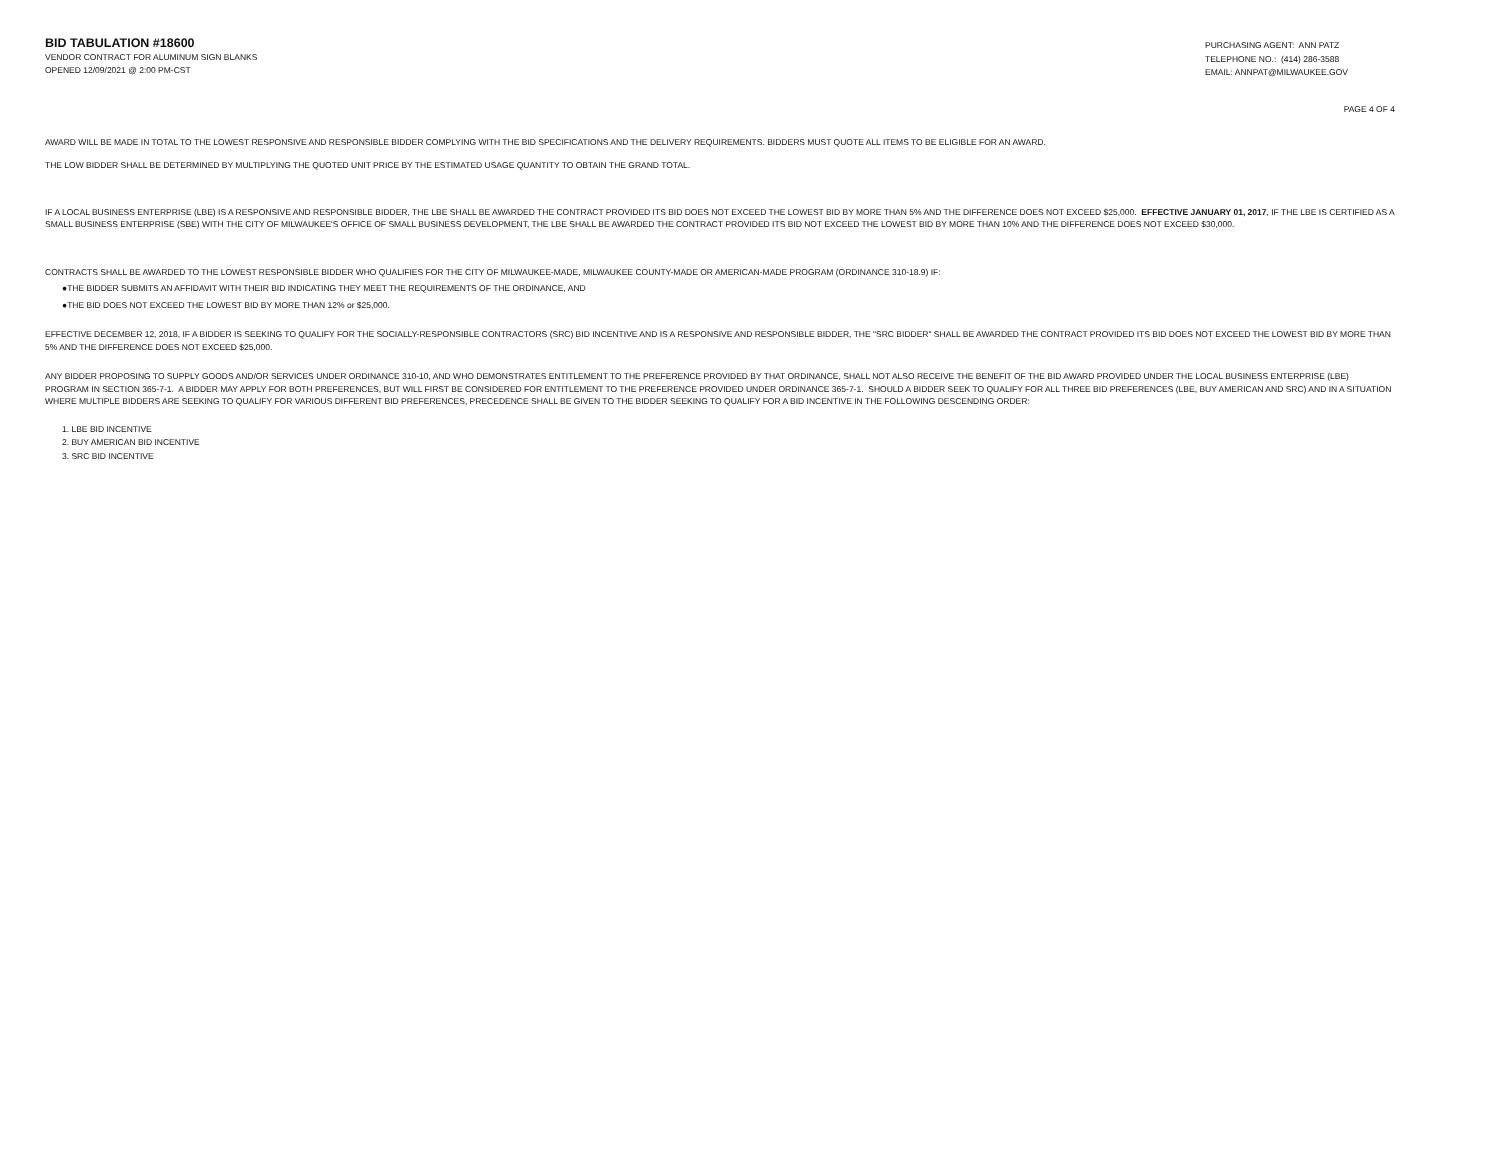BID TABULATION #18600
VENDOR CONTRACT FOR ALUMINUM SIGN BLANKS
OPENED 12/09/2021 @ 2:00 PM-CST
PURCHASING AGENT: ANN PATZ
TELEPHONE NO.: (414) 286-3588
EMAIL: ANNPAT@MILWAUKEE.GOV
PAGE 4 OF 4
AWARD WILL BE MADE IN TOTAL TO THE LOWEST RESPONSIVE AND RESPONSIBLE BIDDER COMPLYING WITH THE BID SPECIFICATIONS AND THE DELIVERY REQUIREMENTS. BIDDERS MUST QUOTE ALL ITEMS TO BE ELIGIBLE FOR AN AWARD.
THE LOW BIDDER SHALL BE DETERMINED BY MULTIPLYING THE QUOTED UNIT PRICE BY THE ESTIMATED USAGE QUANTITY TO OBTAIN THE GRAND TOTAL.
IF A LOCAL BUSINESS ENTERPRISE (LBE) IS A RESPONSIVE AND RESPONSIBLE BIDDER, THE LBE SHALL BE AWARDED THE CONTRACT PROVIDED ITS BID DOES NOT EXCEED THE LOWEST BID BY MORE THAN 5% AND THE DIFFERENCE DOES NOT EXCEED $25,000. EFFECTIVE JANUARY 01, 2017, IF THE LBE IS CERTIFIED AS A SMALL BUSINESS ENTERPRISE (SBE) WITH THE CITY OF MILWAUKEE'S OFFICE OF SMALL BUSINESS DEVELOPMENT, THE LBE SHALL BE AWARDED THE CONTRACT PROVIDED ITS BID NOT EXCEED THE LOWEST BID BY MORE THAN 10% AND THE DIFFERENCE DOES NOT EXCEED $30,000.
CONTRACTS SHALL BE AWARDED TO THE LOWEST RESPONSIBLE BIDDER WHO QUALIFIES FOR THE CITY OF MILWAUKEE-MADE, MILWAUKEE COUNTY-MADE OR AMERICAN-MADE PROGRAM (ORDINANCE 310-18.9) IF:
●THE BIDDER SUBMITS AN AFFIDAVIT WITH THEIR BID INDICATING THEY MEET THE REQUIREMENTS OF THE ORDINANCE, AND
●THE BID DOES NOT EXCEED THE LOWEST BID BY MORE THAN 12% or $25,000.
EFFECTIVE DECEMBER 12, 2018, IF A BIDDER IS SEEKING TO QUALIFY FOR THE SOCIALLY-RESPONSIBLE CONTRACTORS (SRC) BID INCENTIVE AND IS A RESPONSIVE AND RESPONSIBLE BIDDER, THE "SRC BIDDER" SHALL BE AWARDED THE CONTRACT PROVIDED ITS BID DOES NOT EXCEED THE LOWEST BID BY MORE THAN 5% AND THE DIFFERENCE DOES NOT EXCEED $25,000.
ANY BIDDER PROPOSING TO SUPPLY GOODS AND/OR SERVICES UNDER ORDINANCE 310-10, AND WHO DEMONSTRATES ENTITLEMENT TO THE PREFERENCE PROVIDED BY THAT ORDINANCE, SHALL NOT ALSO RECEIVE THE BENEFIT OF THE BID AWARD PROVIDED UNDER THE LOCAL BUSINESS ENTERPRISE (LBE) PROGRAM IN SECTION 365-7-1. A BIDDER MAY APPLY FOR BOTH PREFERENCES, BUT WILL FIRST BE CONSIDERED FOR ENTITLEMENT TO THE PREFERENCE PROVIDED UNDER ORDINANCE 365-7-1. SHOULD A BIDDER SEEK TO QUALIFY FOR ALL THREE BID PREFERENCES (LBE, BUY AMERICAN AND SRC) AND IN A SITUATION WHERE MULTIPLE BIDDERS ARE SEEKING TO QUALIFY FOR VARIOUS DIFFERENT BID PREFERENCES, PRECEDENCE SHALL BE GIVEN TO THE BIDDER SEEKING TO QUALIFY FOR A BID INCENTIVE IN THE FOLLOWING DESCENDING ORDER:
1. LBE BID INCENTIVE
2. BUY AMERICAN BID INCENTIVE
3. SRC BID INCENTIVE